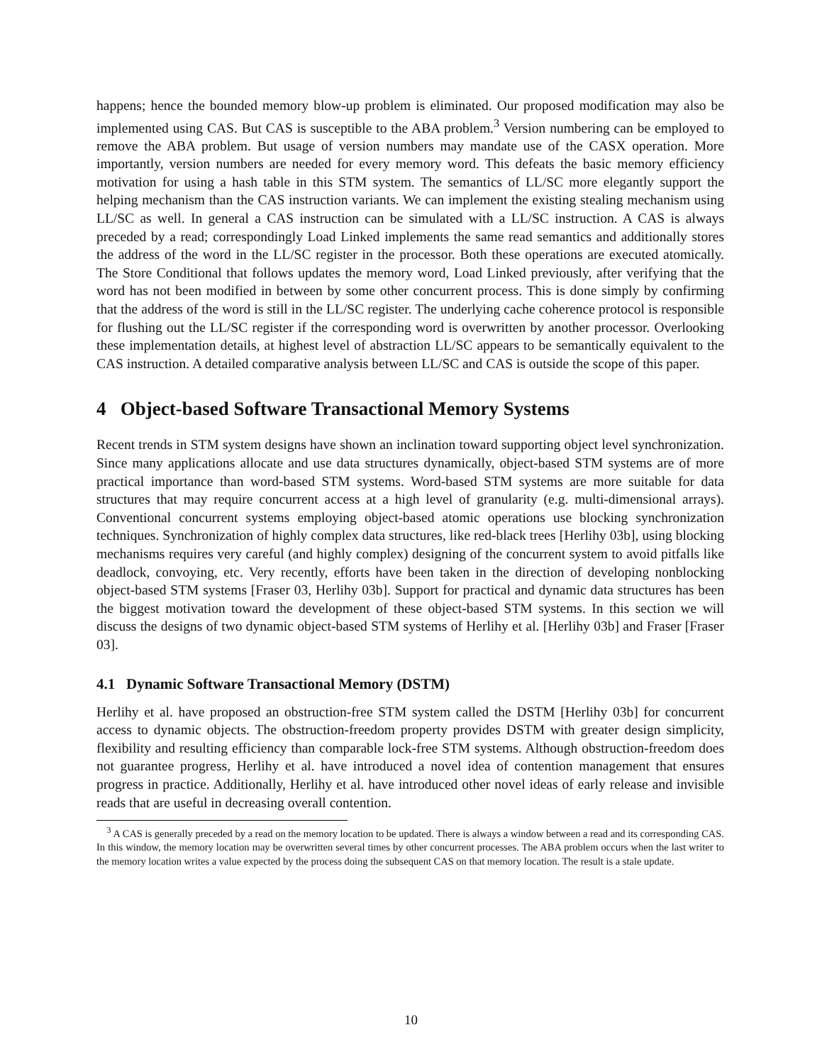happens; hence the bounded memory blow-up problem is eliminated. Our proposed modification may also be implemented using CAS. But CAS is susceptible to the ABA problem.<sup>3</sup> Version numbering can be employed to remove the ABA problem. But usage of version numbers may mandate use of the CASX operation. More importantly, version numbers are needed for every memory word. This defeats the basic memory efficiency motivation for using a hash table in this STM system. The semantics of LL/SC more elegantly support the helping mechanism than the CAS instruction variants. We can implement the existing stealing mechanism using LL/SC as well. In general a CAS instruction can be simulated with a LL/SC instruction. A CAS is always preceded by a read; correspondingly Load Linked implements the same read semantics and additionally stores the address of the word in the LL/SC register in the processor. Both these operations are executed atomically. The Store Conditional that follows updates the memory word, Load Linked previously, after verifying that the word has not been modified in between by some other concurrent process. This is done simply by confirming that the address of the word is still in the LL/SC register. The underlying cache coherence protocol is responsible for flushing out the LL/SC register if the corresponding word is overwritten by another processor. Overlooking these implementation details, at highest level of abstraction LL/SC appears to be semantically equivalent to the CAS instruction. A detailed comparative analysis between LL/SC and CAS is outside the scope of this paper.
4 Object-based Software Transactional Memory Systems
Recent trends in STM system designs have shown an inclination toward supporting object level synchronization. Since many applications allocate and use data structures dynamically, object-based STM systems are of more practical importance than word-based STM systems. Word-based STM systems are more suitable for data structures that may require concurrent access at a high level of granularity (e.g. multi-dimensional arrays). Conventional concurrent systems employing object-based atomic operations use blocking synchronization techniques. Synchronization of highly complex data structures, like red-black trees [Herlihy 03b], using blocking mechanisms requires very careful (and highly complex) designing of the concurrent system to avoid pitfalls like deadlock, convoying, etc. Very recently, efforts have been taken in the direction of developing nonblocking object-based STM systems [Fraser 03, Herlihy 03b]. Support for practical and dynamic data structures has been the biggest motivation toward the development of these object-based STM systems. In this section we will discuss the designs of two dynamic object-based STM systems of Herlihy et al. [Herlihy 03b] and Fraser [Fraser 03].
4.1 Dynamic Software Transactional Memory (DSTM)
Herlihy et al. have proposed an obstruction-free STM system called the DSTM [Herlihy 03b] for concurrent access to dynamic objects. The obstruction-freedom property provides DSTM with greater design simplicity, flexibility and resulting efficiency than comparable lock-free STM systems. Although obstruction-freedom does not guarantee progress, Herlihy et al. have introduced a novel idea of contention management that ensures progress in practice. Additionally, Herlihy et al. have introduced other novel ideas of early release and invisible reads that are useful in decreasing overall contention.
<sup>3</sup> A CAS is generally preceded by a read on the memory location to be updated. There is always a window between a read and its corresponding CAS. In this window, the memory location may be overwritten several times by other concurrent processes. The ABA problem occurs when the last writer to the memory location writes a value expected by the process doing the subsequent CAS on that memory location. The result is a stale update.
10